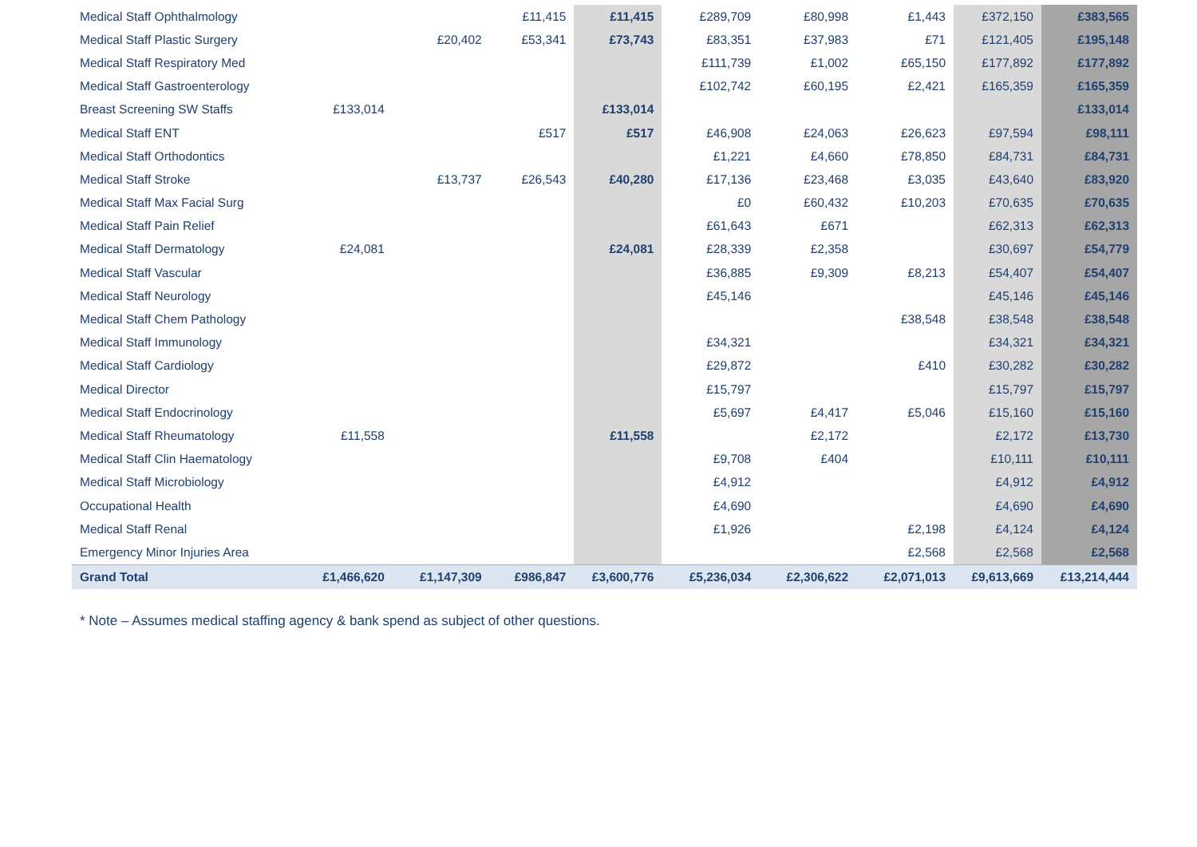| Medical Staff Ophthalmology | | | £11,415 | £11,415 | £289,709 | £80,998 | £1,443 | £372,150 | £383,565 |
| Medical Staff Plastic Surgery | | £20,402 | £53,341 | £73,743 | £83,351 | £37,983 | £71 | £121,405 | £195,148 |
| Medical Staff Respiratory Med | | | | | £111,739 | £1,002 | £65,150 | £177,892 | £177,892 |
| Medical Staff Gastroenterology | | | | | £102,742 | £60,195 | £2,421 | £165,359 | £165,359 |
| Breast Screening SW Staffs | £133,014 | | | £133,014 | | | | | £133,014 |
| Medical Staff ENT | | | £517 | £517 | £46,908 | £24,063 | £26,623 | £97,594 | £98,111 |
| Medical Staff Orthodontics | | | | | £1,221 | £4,660 | £78,850 | £84,731 | £84,731 |
| Medical Staff Stroke | | £13,737 | £26,543 | £40,280 | £17,136 | £23,468 | £3,035 | £43,640 | £83,920 |
| Medical Staff Max Facial Surg | | | | | £0 | £60,432 | £10,203 | £70,635 | £70,635 |
| Medical Staff Pain Relief | | | | | £61,643 | £671 | | £62,313 | £62,313 |
| Medical Staff Dermatology | £24,081 | | | £24,081 | £28,339 | £2,358 | | £30,697 | £54,779 |
| Medical Staff Vascular | | | | | £36,885 | £9,309 | £8,213 | £54,407 | £54,407 |
| Medical Staff Neurology | | | | | £45,146 | | | £45,146 | £45,146 |
| Medical Staff Chem Pathology | | | | | | | £38,548 | £38,548 | £38,548 |
| Medical Staff Immunology | | | | | £34,321 | | | £34,321 | £34,321 |
| Medical Staff Cardiology | | | | | £29,872 | | £410 | £30,282 | £30,282 |
| Medical Director | | | | | £15,797 | | | £15,797 | £15,797 |
| Medical Staff Endocrinology | | | | | £5,697 | £4,417 | £5,046 | £15,160 | £15,160 |
| Medical Staff Rheumatology | £11,558 | | | £11,558 | | £2,172 | | £2,172 | £13,730 |
| Medical Staff Clin Haematology | | | | | £9,708 | £404 | | £10,111 | £10,111 |
| Medical Staff Microbiology | | | | | £4,912 | | | £4,912 | £4,912 |
| Occupational Health | | | | | £4,690 | | | £4,690 | £4,690 |
| Medical Staff Renal | | | | | £1,926 | | £2,198 | £4,124 | £4,124 |
| Emergency Minor Injuries Area | | | | | | | £2,568 | £2,568 | £2,568 |
| Grand Total | £1,466,620 | £1,147,309 | £986,847 | £3,600,776 | £5,236,034 | £2,306,622 | £2,071,013 | £9,613,669 | £13,214,444 |
* Note – Assumes medical staffing agency & bank spend as subject of other questions.